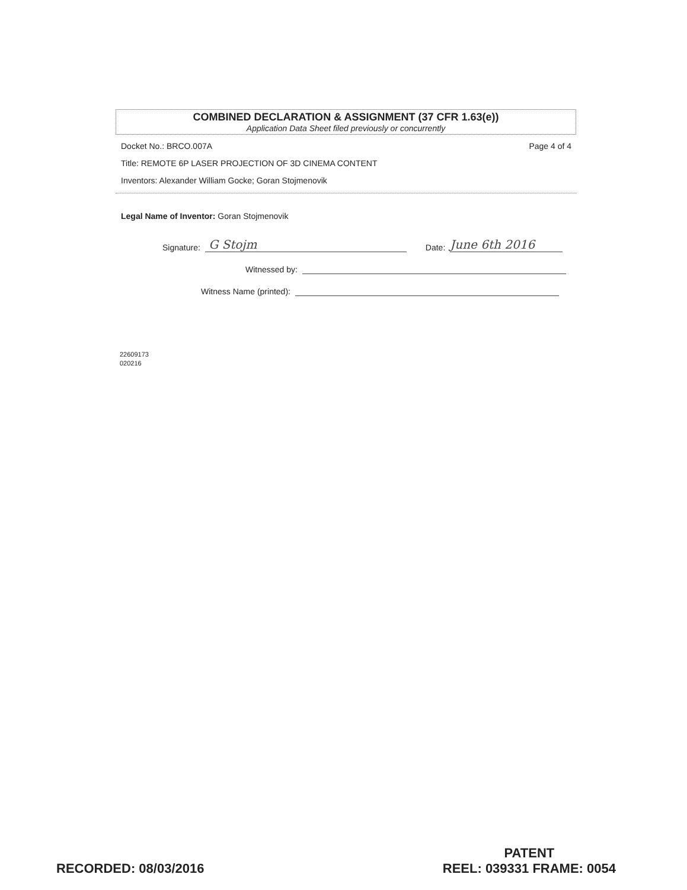COMBINED DECLARATION & ASSIGNMENT (37 CFR 1.63(e))
Application Data Sheet filed previously or concurrently
Docket No.: BRCO.007A Page 4 of 4
Title: REMOTE 6P LASER PROJECTION OF 3D CINEMA CONTENT
Inventors: Alexander William Gocke; Goran Stojmenovik
Legal Name of Inventor: Goran Stojmenovik
Signature: G Stojm Date: June 6th 2016
Witnessed by:
Witness Name (printed):
22609173
020216
RECORDED: 08/03/2016
PATENT
REEL: 039331 FRAME: 0054